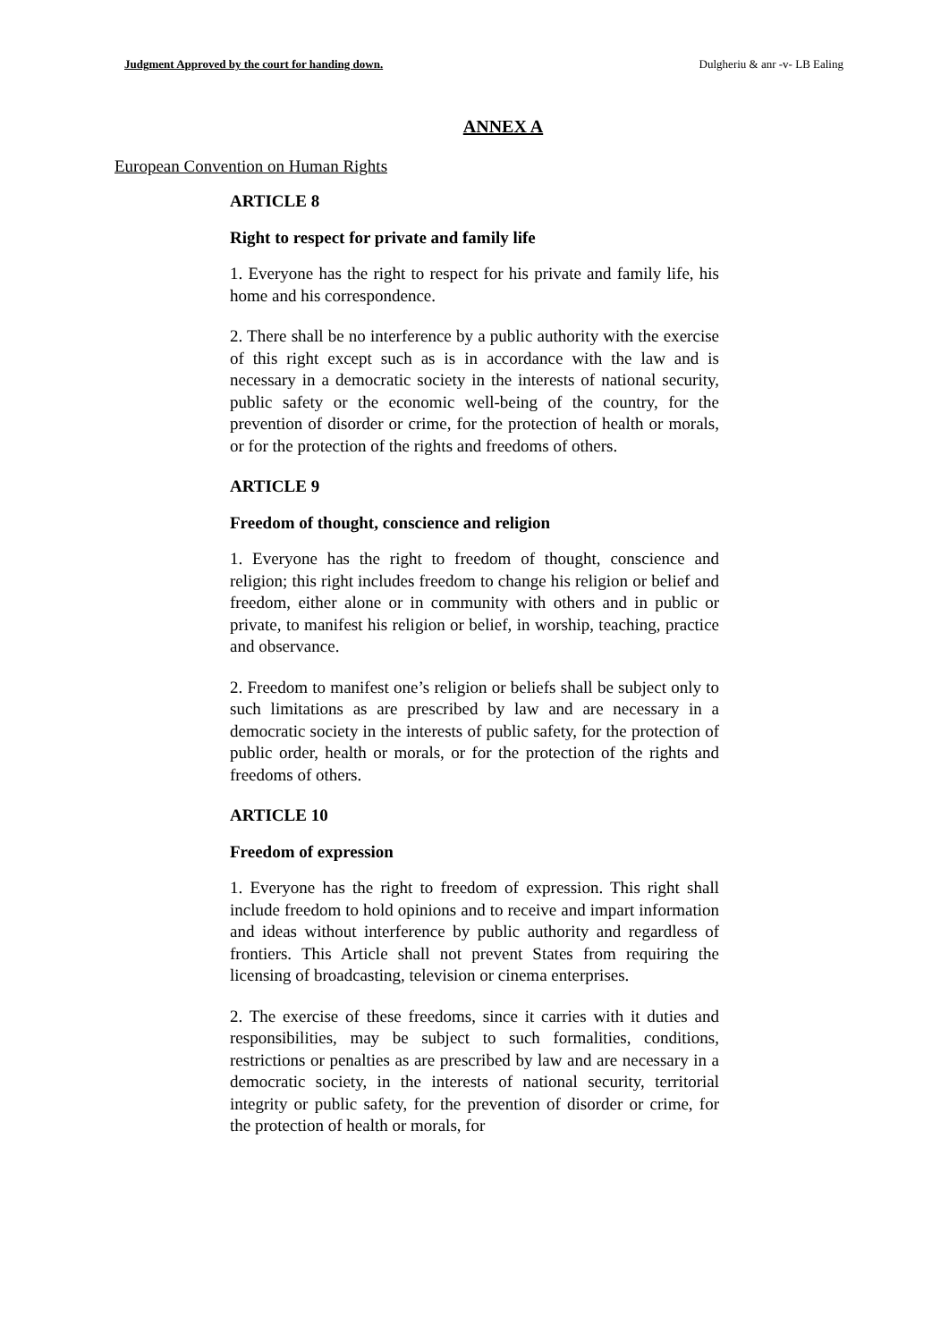Judgment Approved by the court for handing down. Dulgheriu & anr -v- LB Ealing
ANNEX A
European Convention on Human Rights
ARTICLE 8
Right to respect for private and family life
1. Everyone has the right to respect for his private and family life, his home and his correspondence.
2. There shall be no interference by a public authority with the exercise of this right except such as is in accordance with the law and is necessary in a democratic society in the interests of national security, public safety or the economic well-being of the country, for the prevention of disorder or crime, for the protection of health or morals, or for the protection of the rights and freedoms of others.
ARTICLE 9
Freedom of thought, conscience and religion
1. Everyone has the right to freedom of thought, conscience and religion; this right includes freedom to change his religion or belief and freedom, either alone or in community with others and in public or private, to manifest his religion or belief, in worship, teaching, practice and observance.
2. Freedom to manifest one’s religion or beliefs shall be subject only to such limitations as are prescribed by law and are necessary in a democratic society in the interests of public safety, for the protection of public order, health or morals, or for the protection of the rights and freedoms of others.
ARTICLE 10
Freedom of expression
1. Everyone has the right to freedom of expression. This right shall include freedom to hold opinions and to receive and impart information and ideas without interference by public authority and regardless of frontiers. This Article shall not prevent States from requiring the licensing of broadcasting, television or cinema enterprises.
2. The exercise of these freedoms, since it carries with it duties and responsibilities, may be subject to such formalities, conditions, restrictions or penalties as are prescribed by law and are necessary in a democratic society, in the interests of national security, territorial integrity or public safety, for the prevention of disorder or crime, for the protection of health or morals, for